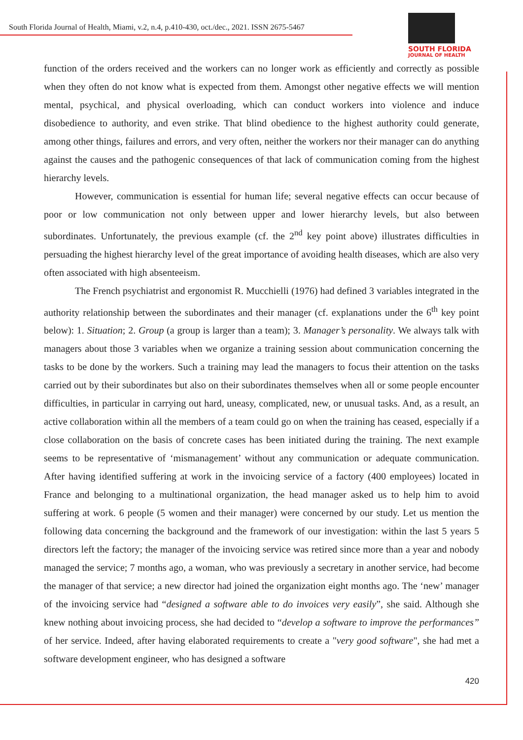South Florida Journal of Health, Miami, v.2, n.4, p.410-430, oct./dec., 2021. ISSN 2675-5467
SOUTH FLORIDA
JOURNAL OF HEALTH
function of the orders received and the workers can no longer work as efficiently and correctly as possible when they often do not know what is expected from them. Amongst other negative effects we will mention mental, psychical, and physical overloading, which can conduct workers into violence and induce disobedience to authority, and even strike. That blind obedience to the highest authority could generate, among other things, failures and errors, and very often, neither the workers nor their manager can do anything against the causes and the pathogenic consequences of that lack of communication coming from the highest hierarchy levels.
However, communication is essential for human life; several negative effects can occur because of poor or low communication not only between upper and lower hierarchy levels, but also between subordinates. Unfortunately, the previous example (cf. the 2<sup>nd</sup> key point above) illustrates difficulties in persuading the highest hierarchy level of the great importance of avoiding health diseases, which are also very often associated with high absenteeism.
The French psychiatrist and ergonomist R. Mucchielli (1976) had defined 3 variables integrated in the authority relationship between the subordinates and their manager (cf. explanations under the 6<sup>th</sup> key point below): 1. Situation; 2. Group (a group is larger than a team); 3. Manager’s personality. We always talk with managers about those 3 variables when we organize a training session about communication concerning the tasks to be done by the workers. Such a training may lead the managers to focus their attention on the tasks carried out by their subordinates but also on their subordinates themselves when all or some people encounter difficulties, in particular in carrying out hard, uneasy, complicated, new, or unusual tasks. And, as a result, an active collaboration within all the members of a team could go on when the training has ceased, especially if a close collaboration on the basis of concrete cases has been initiated during the training. The next example seems to be representative of ‘mismanagement’ without any communication or adequate communication. After having identified suffering at work in the invoicing service of a factory (400 employees) located in France and belonging to a multinational organization, the head manager asked us to help him to avoid suffering at work. 6 people (5 women and their manager) were concerned by our study. Let us mention the following data concerning the background and the framework of our investigation: within the last 5 years 5 directors left the factory; the manager of the invoicing service was retired since more than a year and nobody managed the service; 7 months ago, a woman, who was previously a secretary in another service, had become the manager of that service; a new director had joined the organization eight months ago. The ‘new’ manager of the invoicing service had “designed a software able to do invoices very easily”, she said. Although she knew nothing about invoicing process, she had decided to “develop a software to improve the performances” of her service. Indeed, after having elaborated requirements to create a "very good software", she had met a software development engineer, who has designed a software
420